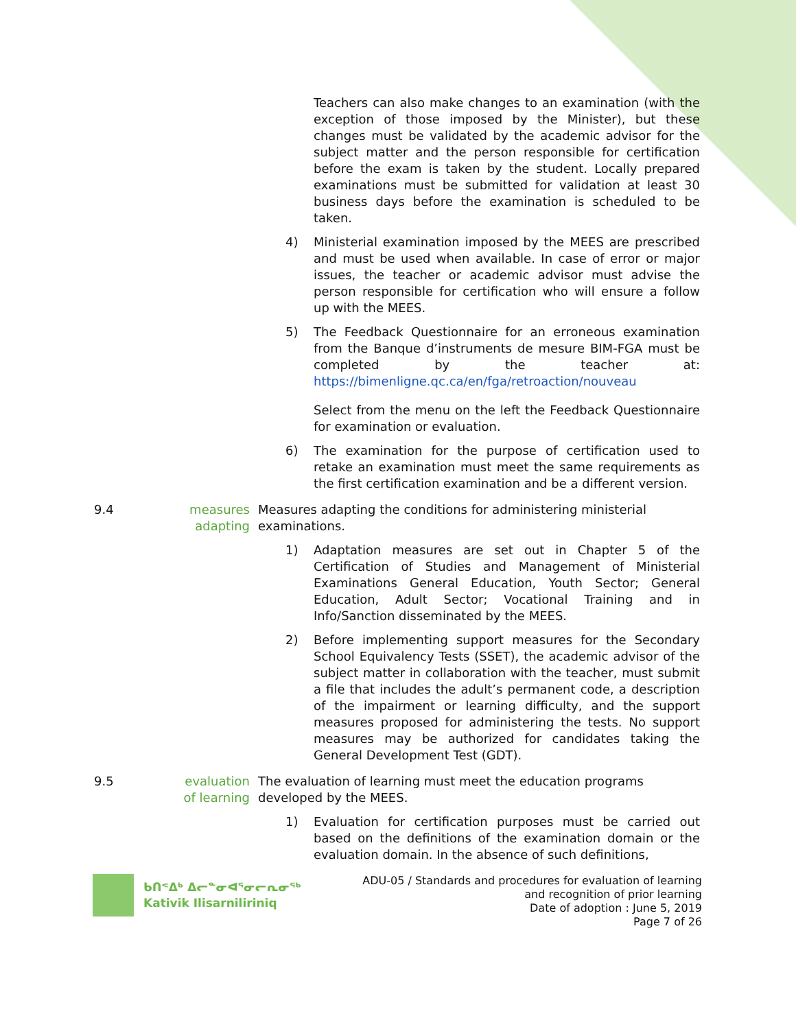Teachers can also make changes to an examination (with the exception of those imposed by the Minister), but these changes must be validated by the academic advisor for the subject matter and the person responsible for certification before the exam is taken by the student. Locally prepared examinations must be submitted for validation at least 30 business days before the examination is scheduled to be taken.
4) Ministerial examination imposed by the MEES are prescribed and must be used when available. In case of error or major issues, the teacher or academic advisor must advise the person responsible for certification who will ensure a follow up with the MEES.
5) The Feedback Questionnaire for an erroneous examination from the Banque d’instruments de mesure BIM-FGA must be completed by the teacher at: https://bimenligne.qc.ca/en/fga/retroaction/nouveau
Select from the menu on the left the Feedback Questionnaire for examination or evaluation.
6) The examination for the purpose of certification used to retake an examination must meet the same requirements as the first certification examination and be a different version.
9.4 measures adapting Measures adapting the conditions for administering ministerial examinations.
1) Adaptation measures are set out in Chapter 5 of the Certification of Studies and Management of Ministerial Examinations General Education, Youth Sector; General Education, Adult Sector; Vocational Training and in Info/Sanction disseminated by the MEES.
2) Before implementing support measures for the Secondary School Equivalency Tests (SSET), the academic advisor of the subject matter in collaboration with the teacher, must submit a file that includes the adult’s permanent code, a description of the impairment or learning difficulty, and the support measures proposed for administering the tests. No support measures may be authorized for candidates taking the General Development Test (GDT).
9.5 evaluation of learning The evaluation of learning must meet the education programs developed by the MEES.
1) Evaluation for certification purposes must be carried out based on the definitions of the examination domain or the evaluation domain. In the absence of such definitions,
ᑲᑎᕝᐃᒃ ᐃᓕᓐᓂᐊᕐᓂᓕᕆᓂᖅ
Kativik Ilisarniliriniq
ADU-05 / Standards and procedures for evaluation of learning
and recognition of prior learning
Date of adoption : June 5, 2019
Page 7 of 26